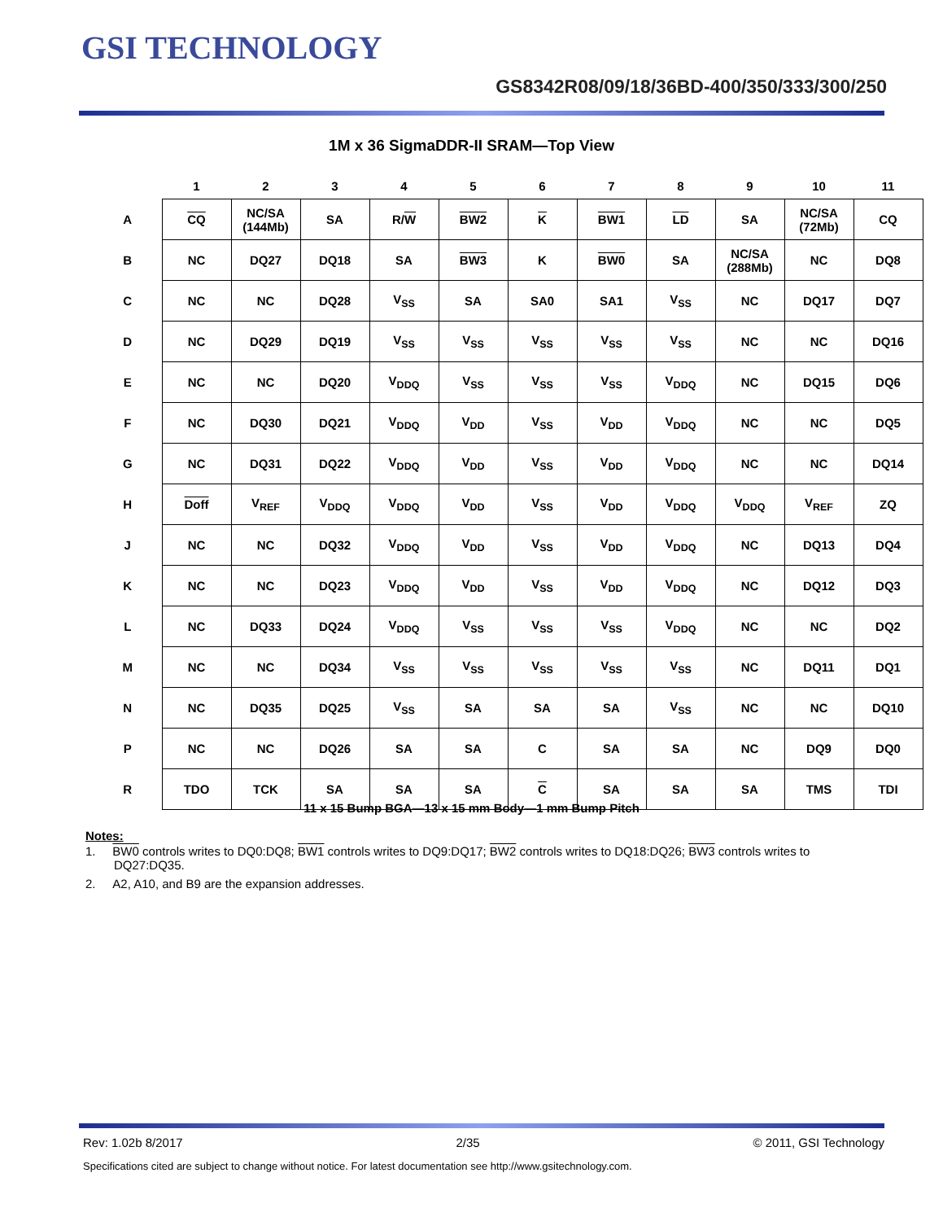GSI TECHNOLOGY
GS8342R08/09/18/36BD-400/350/333/300/250
1M x 36 SigmaDDR-II SRAM—Top View
| | 1 | 2 | 3 | 4 | 5 | 6 | 7 | 8 | 9 | 10 | 11 |
| --- | --- | --- | --- | --- | --- | --- | --- | --- | --- | --- | --- |
| A | CQ | NC/SA (144Mb) | SA | R/ W | BW2 | K | BW1 | LD | SA | NC/SA (72Mb) | CQ |
| B | NC | DQ27 | DQ18 | SA | BW3 | K | BW0 | SA | NC/SA (288Mb) | NC | DQ8 |
| C | NC | NC | DQ28 | V<sub>SS</sub> | SA | SA0 | SA1 | V<sub>SS</sub> | NC | DQ17 | DQ7 |
| D | NC | DQ29 | DQ19 | V<sub>SS</sub> | V<sub>SS</sub> | V<sub>SS</sub> | V<sub>SS</sub> | V<sub>SS</sub> | NC | NC | DQ16 |
| E | NC | NC | DQ20 | V<sub>DDQ</sub> | V<sub>SS</sub> | V<sub>SS</sub> | V<sub>SS</sub> | V<sub>DDQ</sub> | NC | DQ15 | DQ6 |
| F | NC | DQ30 | DQ21 | V<sub>DDQ</sub> | V<sub>DD</sub> | V<sub>SS</sub> | V<sub>DD</sub> | V<sub>DDQ</sub> | NC | NC | DQ5 |
| G | NC | DQ31 | DQ22 | V<sub>DDQ</sub> | V<sub>DD</sub> | V<sub>SS</sub> | V<sub>DD</sub> | V<sub>DDQ</sub> | NC | NC | DQ14 |
| H | Doff | V<sub>REF</sub> | V<sub>DDQ</sub> | V<sub>DDQ</sub> | V<sub>DD</sub> | V<sub>SS</sub> | V<sub>DD</sub> | V<sub>DDQ</sub> | V<sub>DDQ</sub> | V<sub>REF</sub> | ZQ |
| J | NC | NC | DQ32 | V<sub>DDQ</sub> | V<sub>DD</sub> | V<sub>SS</sub> | V<sub>DD</sub> | V<sub>DDQ</sub> | NC | DQ13 | DQ4 |
| K | NC | NC | DQ23 | V<sub>DDQ</sub> | V<sub>DD</sub> | V<sub>SS</sub> | V<sub>DD</sub> | V<sub>DDQ</sub> | NC | DQ12 | DQ3 |
| L | NC | DQ33 | DQ24 | V<sub>DDQ</sub> | V<sub>SS</sub> | V<sub>SS</sub> | V<sub>SS</sub> | V<sub>DDQ</sub> | NC | NC | DQ2 |
| M | NC | NC | DQ34 | V<sub>SS</sub> | V<sub>SS</sub> | V<sub>SS</sub> | V<sub>SS</sub> | V<sub>SS</sub> | NC | DQ11 | DQ1 |
| N | NC | DQ35 | DQ25 | V<sub>SS</sub> | SA | SA | SA | V<sub>SS</sub> | NC | NC | DQ10 |
| P | NC | NC | DQ26 | SA | SA | C | SA | SA | NC | DQ9 | DQ0 |
| R | TDO | TCK | SA | SA | SA | C | SA | SA | SA | TMS | TDI |
11 x 15 Bump BGA—13 x 15 mm Body—1 mm Bump Pitch
Notes:
1. BW0 controls writes to DQ0:DQ8; BW1 controls writes to DQ9:DQ17; BW2 controls writes to DQ18:DQ26; BW3 controls writes to DQ27:DQ35.
2. A2, A10, and B9 are the expansion addresses.
Rev: 1.02b 8/2017 2/35 © 2011, GSI Technology
Specifications cited are subject to change without notice. For latest documentation see http://www.gsitechnology.com.